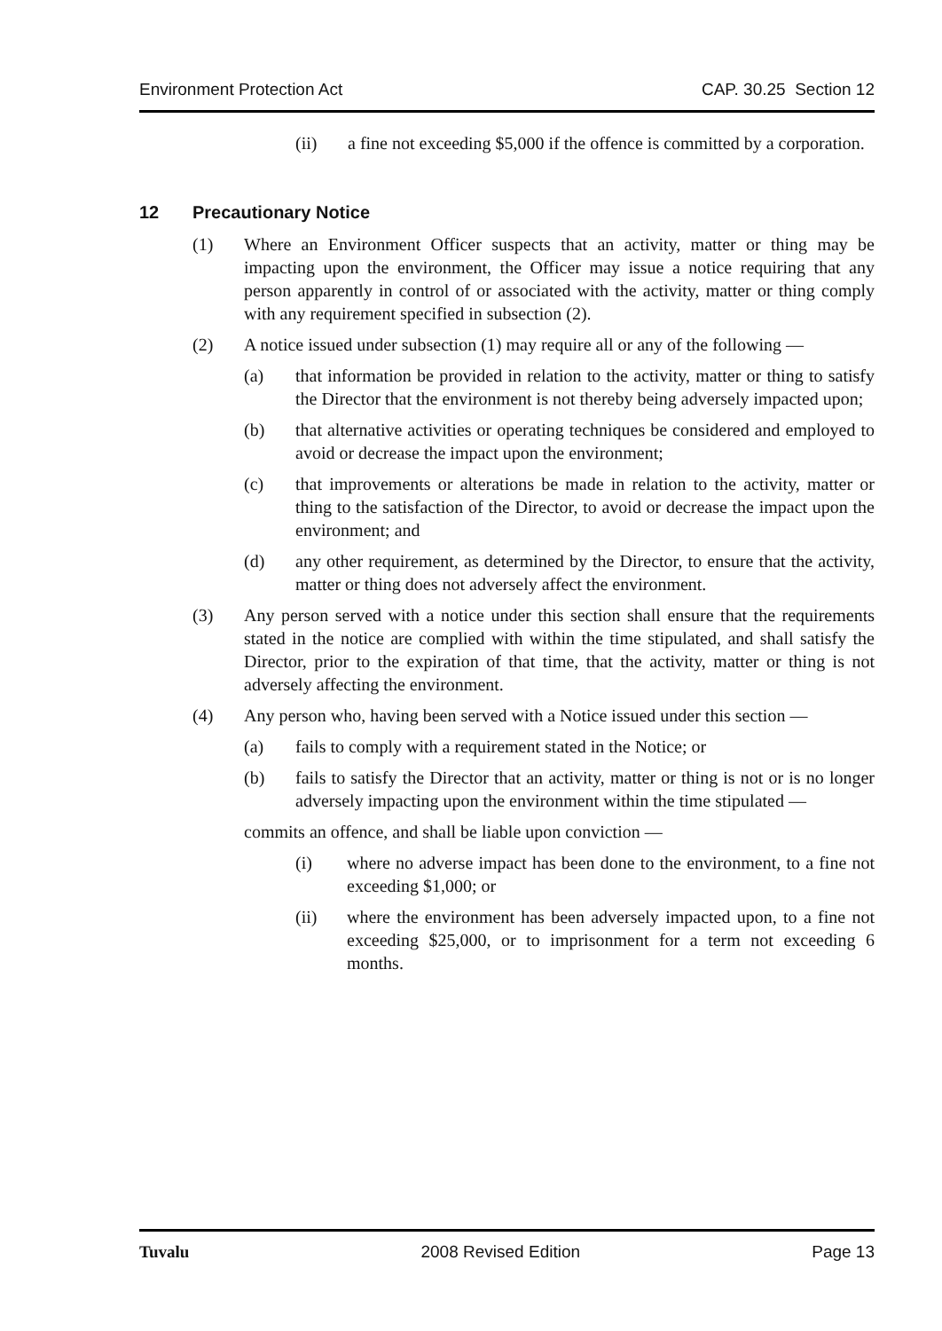Environment Protection Act CAP. 30.25 Section 12
(ii) a fine not exceeding $5,000 if the offence is committed by a corporation.
12 Precautionary Notice
(1) Where an Environment Officer suspects that an activity, matter or thing may be impacting upon the environment, the Officer may issue a notice requiring that any person apparently in control of or associated with the activity, matter or thing comply with any requirement specified in subsection (2).
(2) A notice issued under subsection (1) may require all or any of the following —
(a) that information be provided in relation to the activity, matter or thing to satisfy the Director that the environment is not thereby being adversely impacted upon;
(b) that alternative activities or operating techniques be considered and employed to avoid or decrease the impact upon the environment;
(c) that improvements or alterations be made in relation to the activity, matter or thing to the satisfaction of the Director, to avoid or decrease the impact upon the environment; and
(d) any other requirement, as determined by the Director, to ensure that the activity, matter or thing does not adversely affect the environment.
(3) Any person served with a notice under this section shall ensure that the requirements stated in the notice are complied with within the time stipulated, and shall satisfy the Director, prior to the expiration of that time, that the activity, matter or thing is not adversely affecting the environment.
(4) Any person who, having been served with a Notice issued under this section —
(a) fails to comply with a requirement stated in the Notice; or
(b) fails to satisfy the Director that an activity, matter or thing is not or is no longer adversely impacting upon the environment within the time stipulated —
commits an offence, and shall be liable upon conviction —
(i) where no adverse impact has been done to the environment, to a fine not exceeding $1,000; or
(ii) where the environment has been adversely impacted upon, to a fine not exceeding $25,000, or to imprisonment for a term not exceeding 6 months.
Tuvalu 2008 Revised Edition Page 13